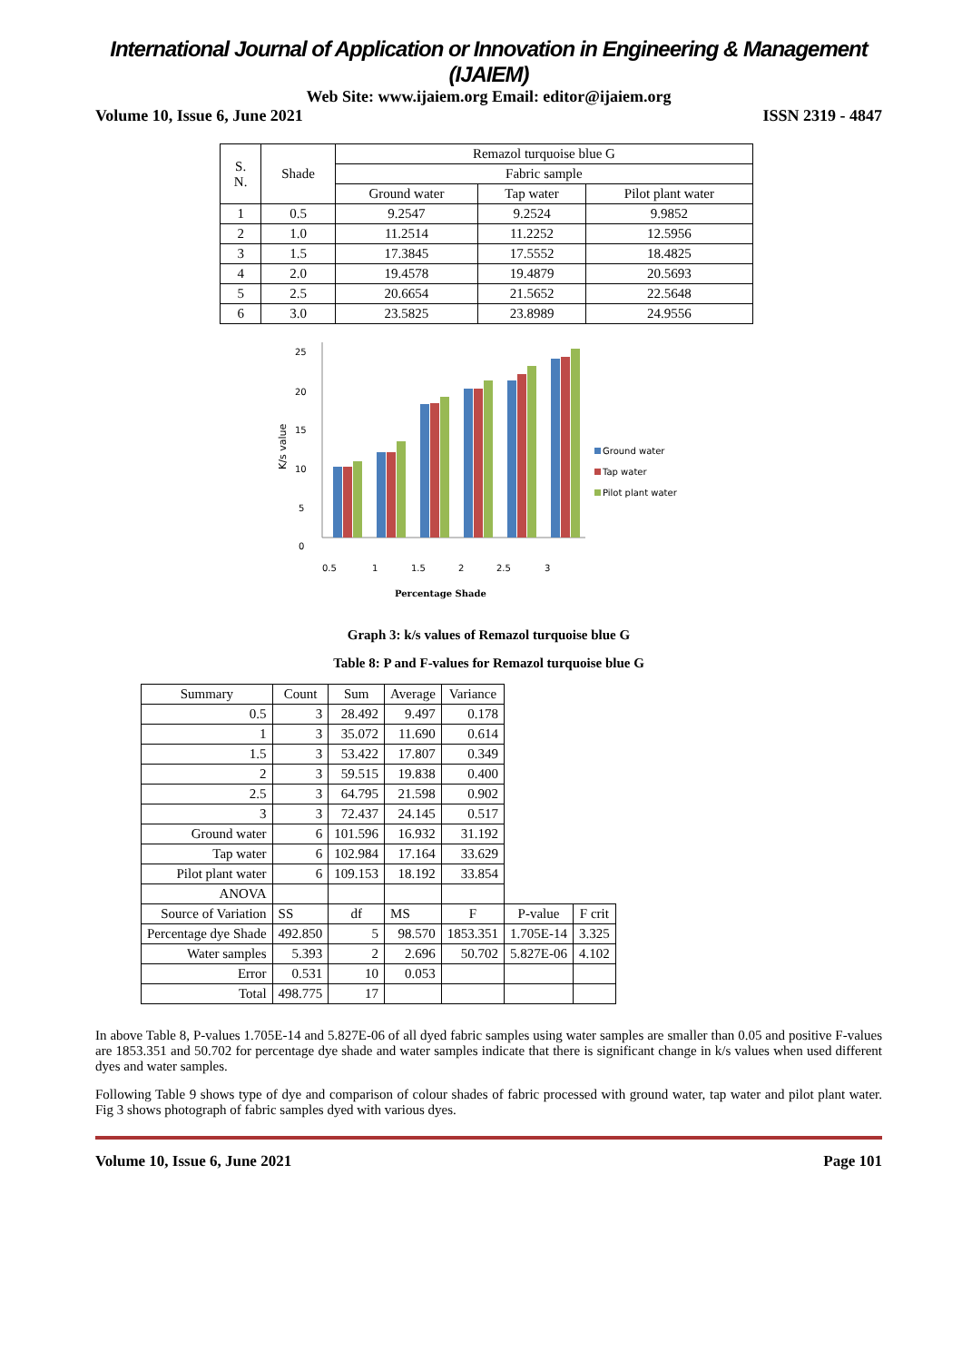International Journal of Application or Innovation in Engineering & Management (IJAIEM)
Web Site: www.ijaiem.org Email: editor@ijaiem.org
Volume 10, Issue 6, June 2021 ISSN 2319 - 4847
| S. N. | Shade | Remazol turquoise blue G | | |
| | | Fabric sample | | |
| | | Ground water | Tap water | Pilot plant water |
| 1 | 0.5 | 9.2547 | 9.2524 | 9.9852 |
| 2 | 1.0 | 11.2514 | 11.2252 | 12.5956 |
| 3 | 1.5 | 17.3845 | 17.5552 | 18.4825 |
| 4 | 2.0 | 19.4578 | 19.4879 | 20.5693 |
| 5 | 2.5 | 20.6654 | 21.5652 | 22.5648 |
| 6 | 3.0 | 23.5825 | 23.8989 | 24.9556 |
K/s value
25
20
15
10
5
0
0.5
1
1.5
2
2.5
3
Percentage Shade
Ground water
Tap water
Pilot plant water
Graph 3: k/s values of Remazol turquoise blue G
Table 8: P and F-values for Remazol turquoise blue G
| Summary | Count | Sum | Average | Variance | | |
| 0.5 | 3 | 28.492 | 9.497 | 0.178 | | |
| 1 | 3 | 35.072 | 11.690 | 0.614 | | |
| 1.5 | 3 | 53.422 | 17.807 | 0.349 | | |
| 2 | 3 | 59.515 | 19.838 | 0.400 | | |
| 2.5 | 3 | 64.795 | 21.598 | 0.902 | | |
| 3 | 3 | 72.437 | 24.145 | 0.517 | | |
| Ground water | 6 | 101.596 | 16.932 | 31.192 | | |
| Tap water | 6 | 102.984 | 17.164 | 33.629 | | |
| Pilot plant water | 6 | 109.153 | 18.192 | 33.854 | | |
| ANOVA | | | | | | |
| Source of Variation | SS | df | MS | F | P-value | F crit |
| Percentage dye Shade | 492.850 | 5 | 98.570 | 1853.351 | 1.705E-14 | 3.325 |
| Water samples | 5.393 | 2 | 2.696 | 50.702 | 5.827E-06 | 4.102 |
| Error | 0.531 | 10 | 0.053 | | | |
| Total | 498.775 | 17 | | | | |
In above Table 8, P-values 1.705E-14 and 5.827E-06 of all dyed fabric samples using water samples are smaller than 0.05 and positive F-values are 1853.351 and 50.702 for percentage dye shade and water samples indicate that there is significant change in k/s values when used different dyes and water samples.
Following Table 9 shows type of dye and comparison of colour shades of fabric processed with ground water, tap water and pilot plant water. Fig 3 shows photograph of fabric samples dyed with various dyes.
Volume 10, Issue 6, June 2021 Page 101